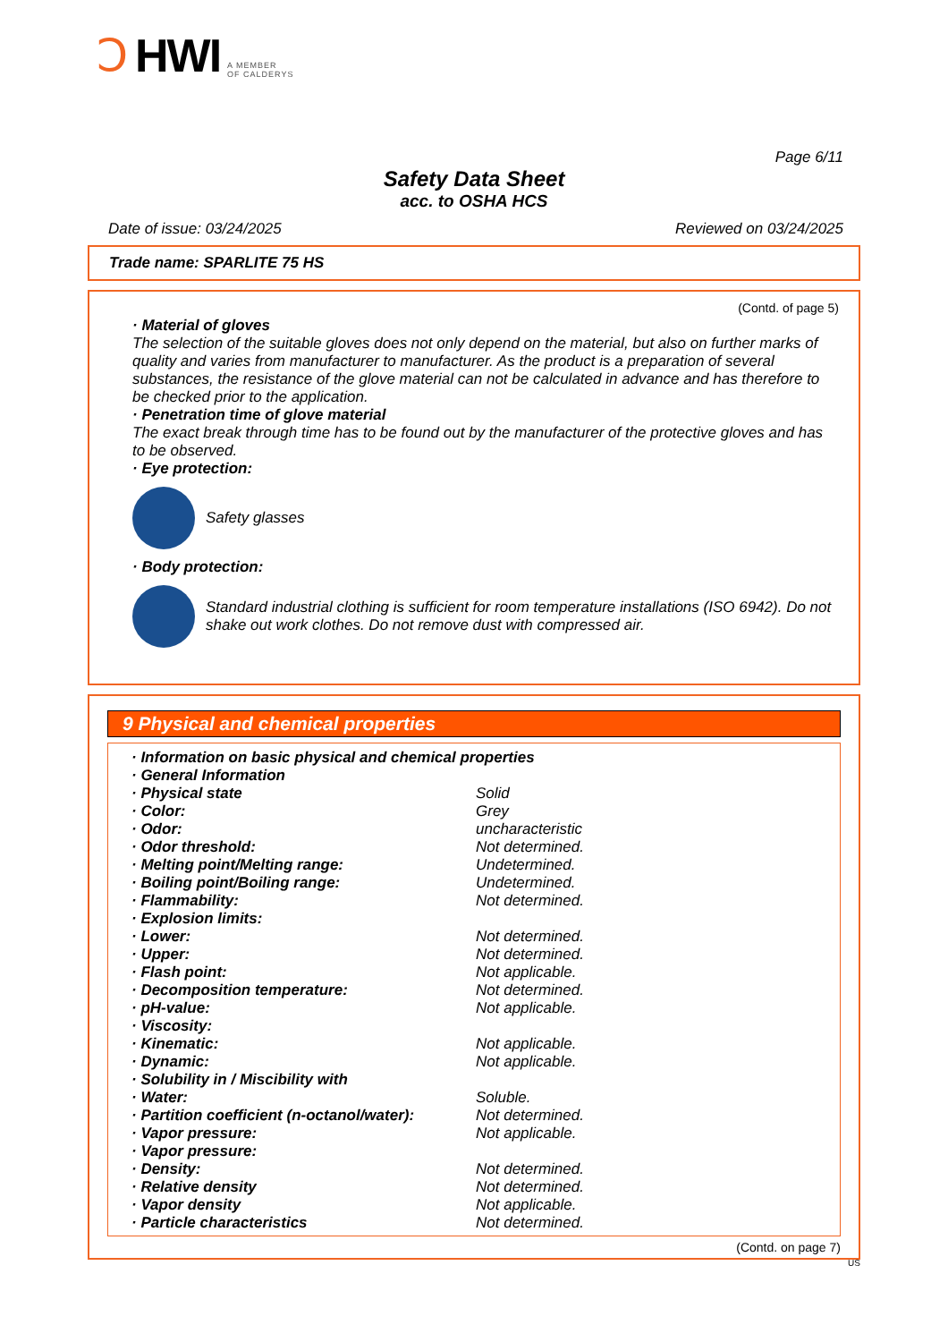Ↄ HWI A MEMBER
OF CALDERYS
Page 6/11
Safety Data Sheet
acc. to OSHA HCS
Date of issue: 03/24/2025 Reviewed on 03/24/2025
Trade name: SPARLITE 75 HS
(Contd. of page 5)
· Material of gloves
The selection of the suitable gloves does not only depend on the material, but also on further marks of quality and varies from manufacturer to manufacturer. As the product is a preparation of several substances, the resistance of the glove material can not be calculated in advance and has therefore to be checked prior to the application.
· Penetration time of glove material
The exact break through time has to be found out by the manufacturer of the protective gloves and has to be observed.
· Eye protection:
Safety glasses
· Body protection:
Standard industrial clothing is sufficient for room temperature installations (ISO 6942). Do not shake out work clothes. Do not remove dust with compressed air.
9 Physical and chemical properties
| · Information on basic physical and chemical properties | |
| · General Information | |
| · Physical state | Solid |
| · Color: | Grey |
| · Odor: | uncharacteristic |
| · Odor threshold: | Not determined. |
| · Melting point/Melting range: | Undetermined. |
| · Boiling point/Boiling range: | Undetermined. |
| · Flammability: | Not determined. |
| · Explosion limits: | |
| · Lower: | Not determined. |
| · Upper: | Not determined. |
| · Flash point: | Not applicable. |
| · Decomposition temperature: | Not determined. |
| · pH-value: | Not applicable. |
| · Viscosity: | |
| · Kinematic: | Not applicable. |
| · Dynamic: | Not applicable. |
| · Solubility in / Miscibility with | |
| · Water: | Soluble. |
| · Partition coefficient (n-octanol/water): | Not determined. |
| · Vapor pressure: | Not applicable. |
| · Vapor pressure: | |
| · Density: | Not determined. |
| · Relative density | Not determined. |
| · Vapor density | Not applicable. |
| · Particle characteristics | Not determined. |
(Contd. on page 7)
US